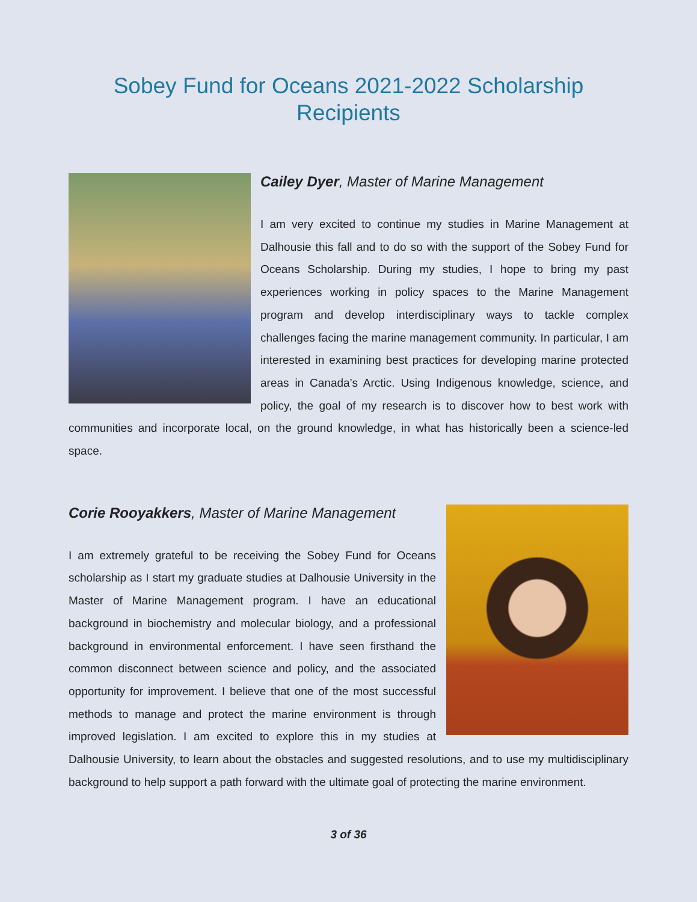Sobey Fund for Oceans 2021-2022 Scholarship
Recipients
Cailey Dyer, Master of Marine Management
I am very excited to continue my studies in Marine Management at Dalhousie this fall and to do so with the support of the Sobey Fund for Oceans Scholarship. During my studies, I hope to bring my past experiences working in policy spaces to the Marine Management program and develop interdisciplinary ways to tackle complex challenges facing the marine management community. In particular, I am interested in examining best practices for developing marine protected areas in Canada’s Arctic. Using Indigenous knowledge, science, and policy, the goal of my research is to discover how to best work with communities and incorporate local, on the ground knowledge, in what has historically been a science-led space.
Corie Rooyakkers, Master of Marine Management
I am extremely grateful to be receiving the Sobey Fund for Oceans scholarship as I start my graduate studies at Dalhousie University in the Master of Marine Management program. I have an educational background in biochemistry and molecular biology, and a professional background in environmental enforcement. I have seen firsthand the common disconnect between science and policy, and the associated opportunity for improvement. I believe that one of the most successful methods to manage and protect the marine environment is through improved legislation. I am excited to explore this in my studies at Dalhousie University, to learn about the obstacles and suggested resolutions, and to use my multidisciplinary background to help support a path forward with the ultimate goal of protecting the marine environment.
3 of 36